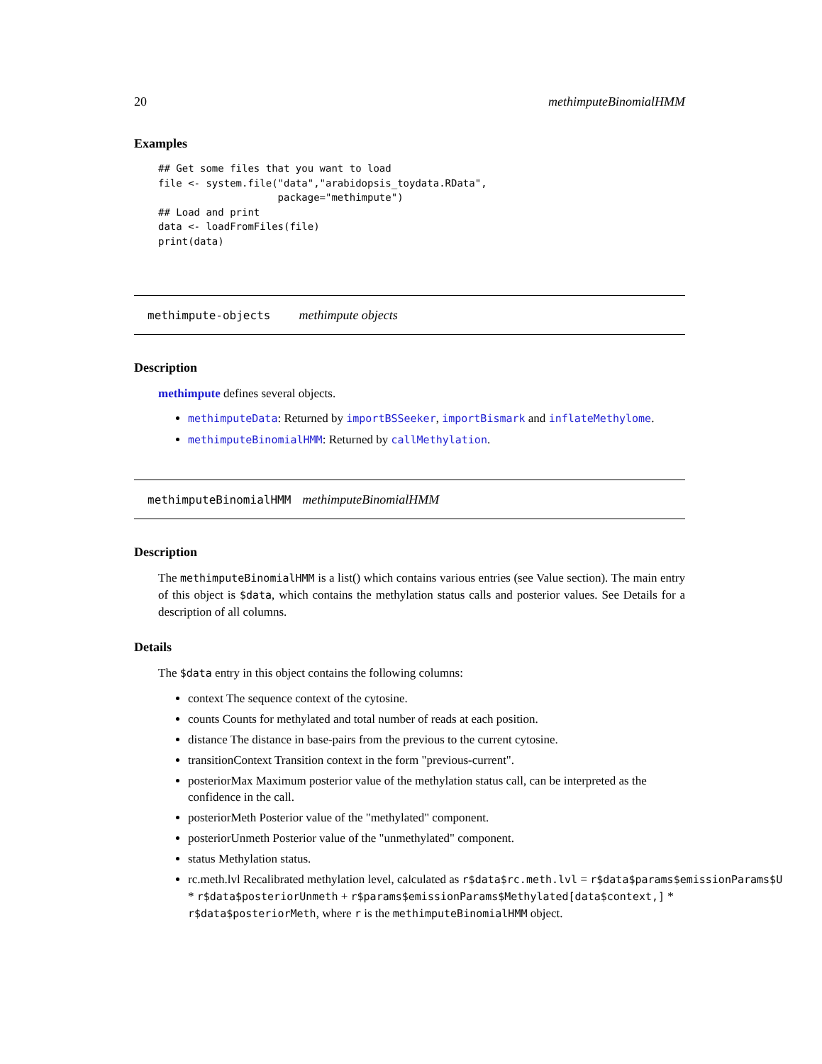20 methimputeBinomialHMM
Examples
## Get some files that you want to load
file <- system.file("data","arabidopsis_toydata.RData",
                    package="methimpute")
## Load and print
data <- loadFromFiles(file)
print(data)
methimpute-objects methimpute objects
Description
methimpute defines several objects.
methimputeData: Returned by importBSSeeker, importBismark and inflateMethylome.
methimputeBinomialHMM: Returned by callMethylation.
methimputeBinomialHMM methimputeBinomialHMM
Description
The methimputeBinomialHMM is a list() which contains various entries (see Value section). The main entry of this object is $data, which contains the methylation status calls and posterior values. See Details for a description of all columns.
Details
The $data entry in this object contains the following columns:
context The sequence context of the cytosine.
counts Counts for methylated and total number of reads at each position.
distance The distance in base-pairs from the previous to the current cytosine.
transitionContext Transition context in the form "previous-current".
posteriorMax Maximum posterior value of the methylation status call, can be interpreted as the confidence in the call.
posteriorMeth Posterior value of the "methylated" component.
posteriorUnmeth Posterior value of the "unmethylated" component.
status Methylation status.
rc.meth.lvl Recalibrated methylation level, calculated as r$data$rc.meth.lvl = r$data$params$emissionParams$U
* r$data$posteriorUnmeth + r$params$emissionParams$Methylated[data$context,] *
r$data$posteriorMeth, where r is the methimputeBinomialHMM object.